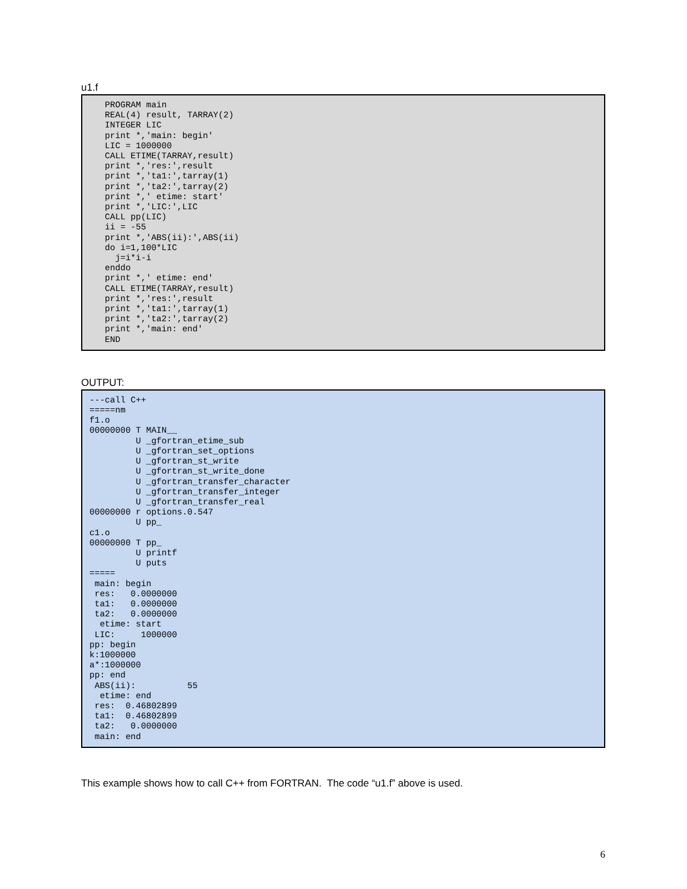u1.f
   PROGRAM main
   REAL(4) result, TARRAY(2)
   INTEGER LIC
   print *,'main: begin'
   LIC = 1000000
   CALL ETIME(TARRAY,result)
   print *,'res:',result
   print *,'ta1:',tarray(1)
   print *,'ta2:',tarray(2)
   print *,' etime: start'
   print *,'LIC:',LIC
   CALL pp(LIC)
   ii = -55
   print *,'ABS(ii):',ABS(ii)
   do i=1,100*LIC
     j=i*i-i
   enddo
   print *,' etime: end'
   CALL ETIME(TARRAY,result)
   print *,'res:',result
   print *,'ta1:',tarray(1)
   print *,'ta2:',tarray(2)
   print *,'main: end'
   END
OUTPUT:
---call C++
=====nm
f1.o
00000000 T MAIN__
         U _gfortran_etime_sub
         U _gfortran_set_options
         U _gfortran_st_write
         U _gfortran_st_write_done
         U _gfortran_transfer_character
         U _gfortran_transfer_integer
         U _gfortran_transfer_real
00000000 r options.0.547
         U pp_
c1.o
00000000 T pp_
         U printf
         U puts
=====
 main: begin
 res:   0.0000000
 ta1:   0.0000000
 ta2:   0.0000000
  etime: start
 LIC:     1000000
pp: begin
k:1000000
a*:1000000
pp: end
 ABS(ii):          55
  etime: end
 res:  0.46802899
 ta1:  0.46802899
 ta2:   0.0000000
 main: end
This example shows how to call C++ from FORTRAN. The code “u1.f” above is used.
6